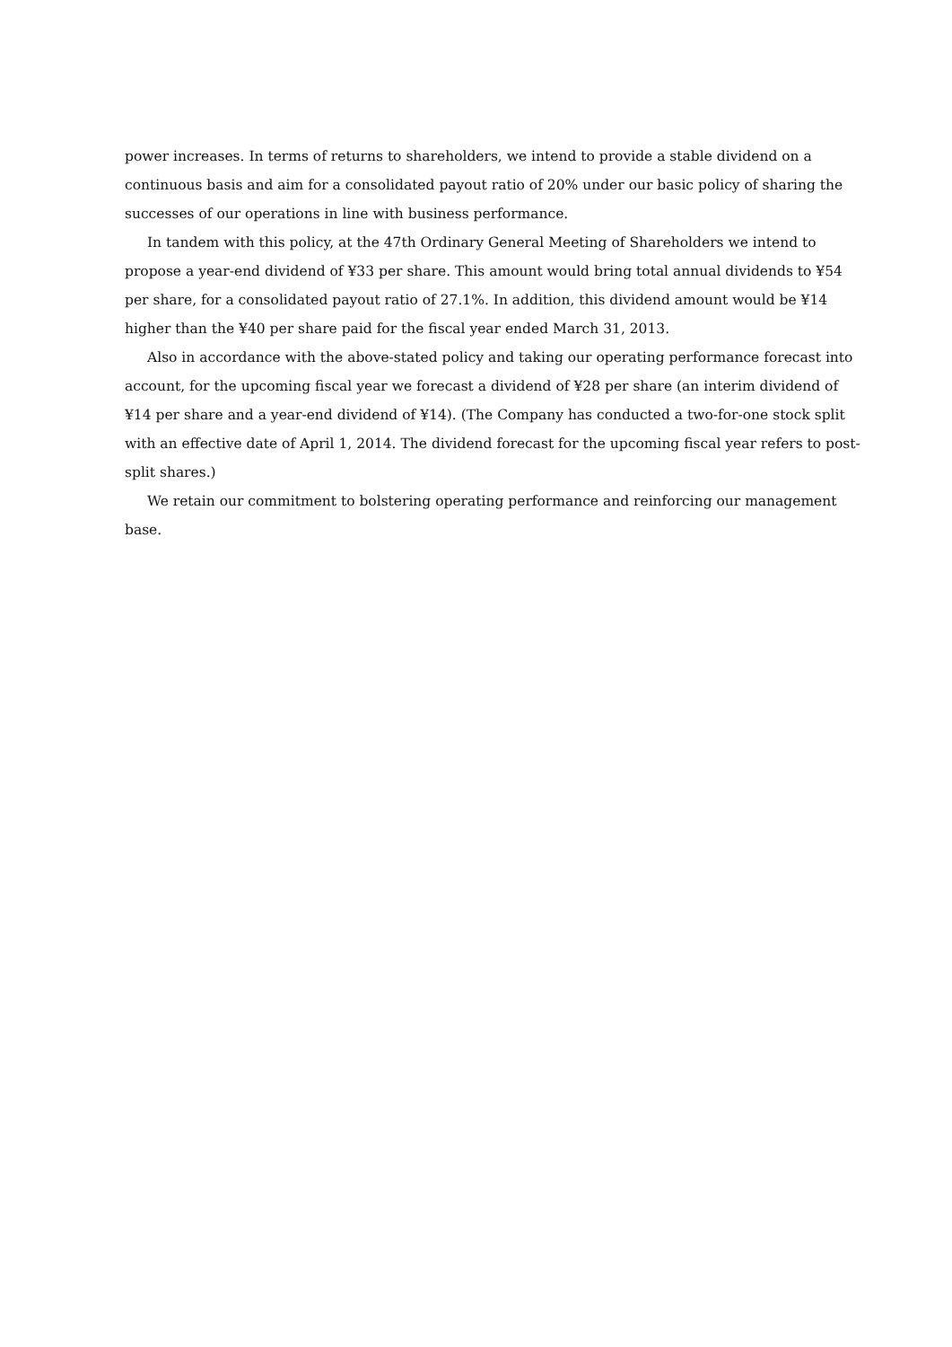power increases. In terms of returns to shareholders, we intend to provide a stable dividend on a continuous basis and aim for a consolidated payout ratio of 20% under our basic policy of sharing the successes of our operations in line with business performance.
In tandem with this policy, at the 47th Ordinary General Meeting of Shareholders we intend to propose a year-end dividend of ¥33 per share. This amount would bring total annual dividends to ¥54 per share, for a consolidated payout ratio of 27.1%. In addition, this dividend amount would be ¥14 higher than the ¥40 per share paid for the fiscal year ended March 31, 2013.
Also in accordance with the above-stated policy and taking our operating performance forecast into account, for the upcoming fiscal year we forecast a dividend of ¥28 per share (an interim dividend of ¥14 per share and a year-end dividend of ¥14). (The Company has conducted a two-for-one stock split with an effective date of April 1, 2014. The dividend forecast for the upcoming fiscal year refers to post-split shares.)
We retain our commitment to bolstering operating performance and reinforcing our management base.